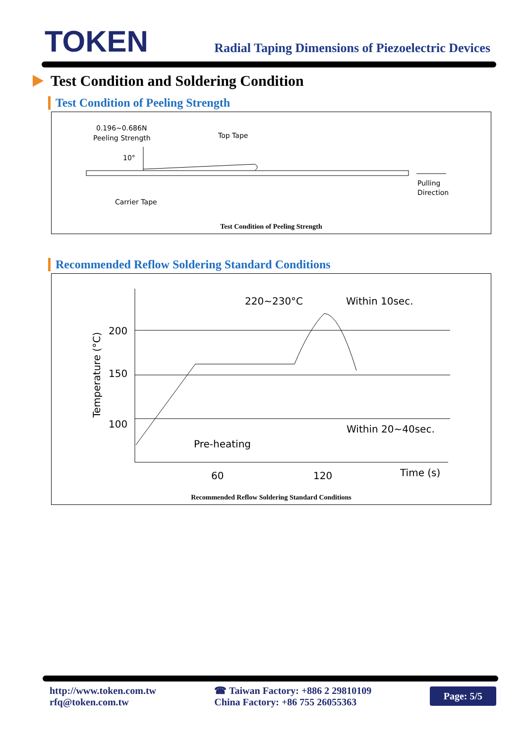TOKEN
Radial Taping Dimensions of Piezoelectric Devices
Test Condition and Soldering Condition
Test Condition of Peeling Strength
0.196~0.686N
Peeling Strength
10°
Top Tape
Carrier Tape
Pulling
Direction
Test Condition of Peeling Strength
Recommended Reflow Soldering Standard Conditions
200
150
100
Temperature (°C)
220~230°C
Within 10sec.
Within 20~40sec.
Pre-heating
60
120
Time (s)
Recommended Reflow Soldering Standard Conditions
http://www.token.com.tw
rfq@token.com.tw
☎ Taiwan Factory: +886 2 29810109
China Factory: +86 755 26055363
Page: 5/5